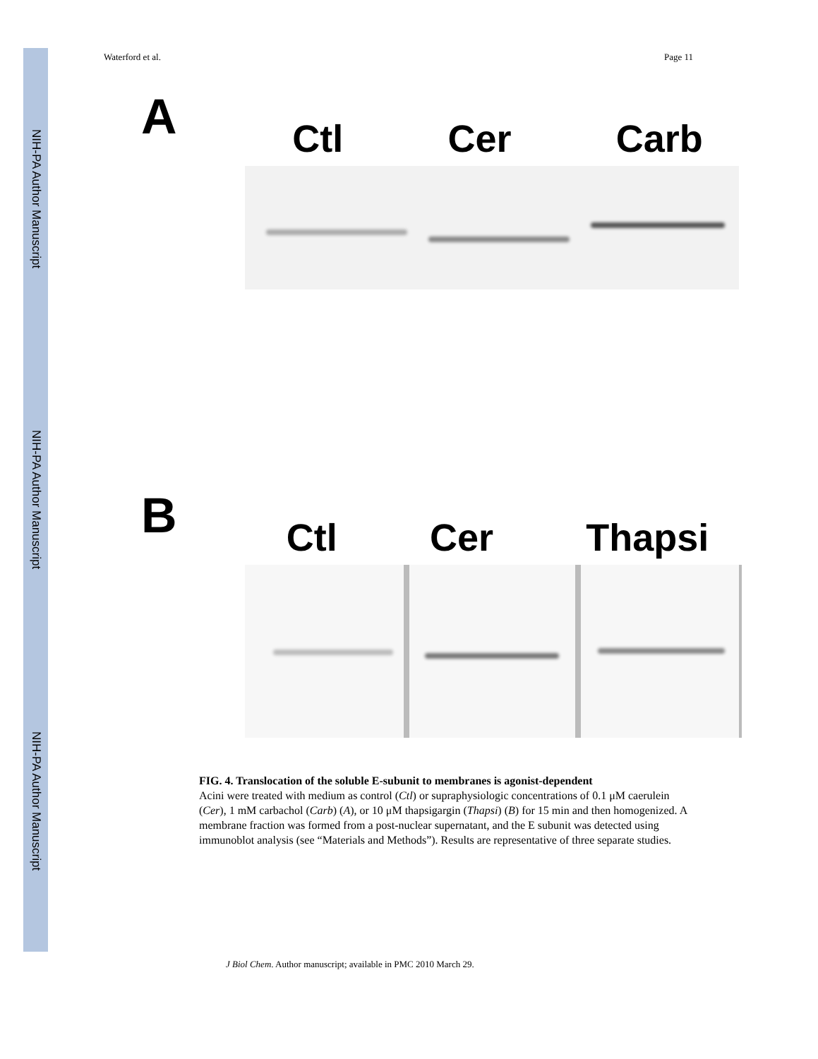NIH-PA Author Manuscript
NIH-PA Author Manuscript
NIH-PA Author Manuscript
Waterford et al. Page 11
A
Ctl Cer Carb
B
Ctl Cer Thapsi
FIG. 4. Translocation of the soluble E-subunit to membranes is agonist-dependent
Acini were treated with medium as control (Ctl) or supraphysiologic concentrations of 0.1 μM caerulein (Cer), 1 mM carbachol (Carb) (A), or 10 μM thapsigargin (Thapsi) (B) for 15 min and then homogenized. A membrane fraction was formed from a post-nuclear supernatant, and the E subunit was detected using immunoblot analysis (see “Materials and Methods”). Results are representative of three separate studies.
J Biol Chem. Author manuscript; available in PMC 2010 March 29.